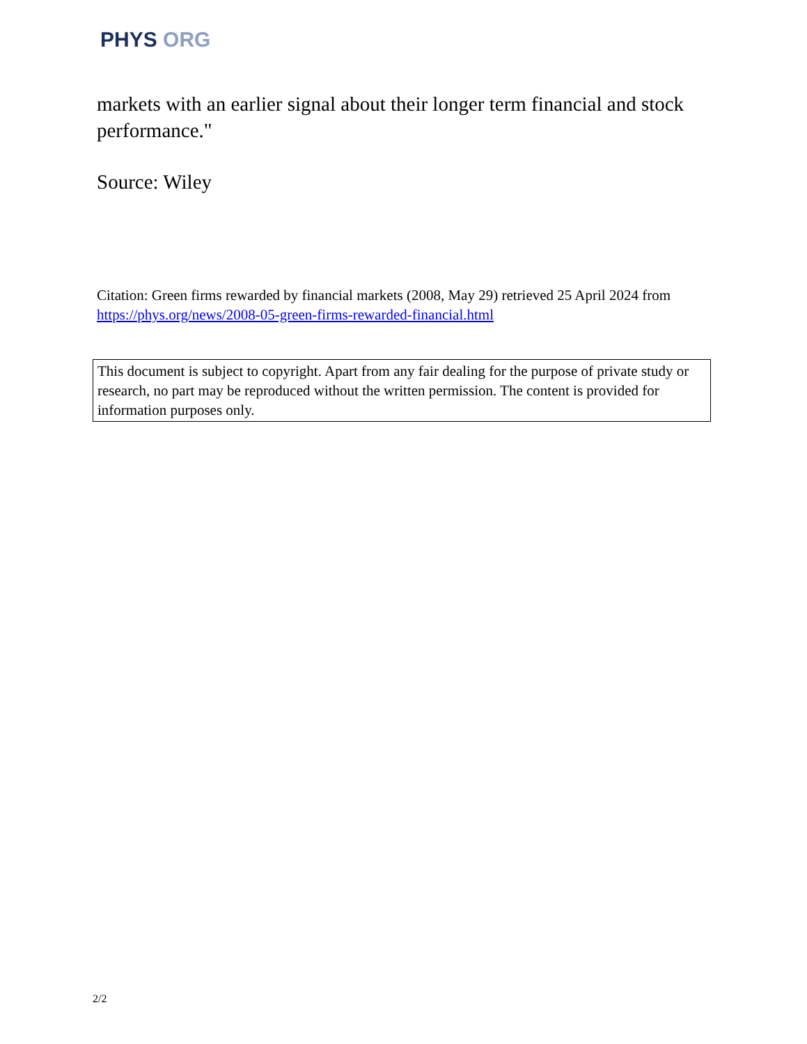PHYS ORG
markets with an earlier signal about their longer term financial and stock performance."
Source: Wiley
Citation: Green firms rewarded by financial markets (2008, May 29) retrieved 25 April 2024 from https://phys.org/news/2008-05-green-firms-rewarded-financial.html
This document is subject to copyright. Apart from any fair dealing for the purpose of private study or research, no part may be reproduced without the written permission. The content is provided for information purposes only.
2/2